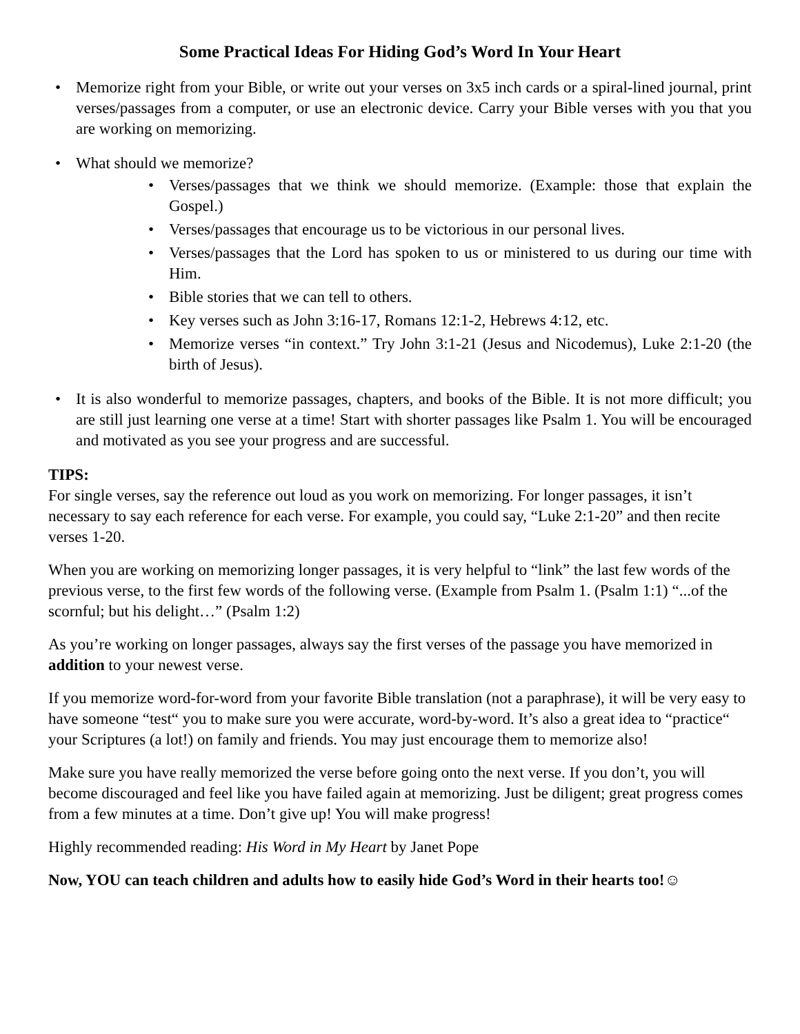Some Practical Ideas For Hiding God’s Word In Your Heart
• Memorize right from your Bible, or write out your verses on 3x5 inch cards or a spiral-lined journal, print verses/passages from a computer, or use an electronic device. Carry your Bible verses with you that you are working on memorizing.
• What should we memorize?
• Verses/passages that we think we should memorize. (Example: those that explain the Gospel.)
• Verses/passages that encourage us to be victorious in our personal lives.
• Verses/passages that the Lord has spoken to us or ministered to us during our time with Him.
• Bible stories that we can tell to others.
• Key verses such as John 3:16-17, Romans 12:1-2, Hebrews 4:12, etc.
• Memorize verses “in context.” Try John 3:1-21 (Jesus and Nicodemus), Luke 2:1-20 (the birth of Jesus).
• It is also wonderful to memorize passages, chapters, and books of the Bible. It is not more difficult; you are still just learning one verse at a time! Start with shorter passages like Psalm 1. You will be encouraged and motivated as you see your progress and are successful.
TIPS:
For single verses, say the reference out loud as you work on memorizing. For longer passages, it isn’t necessary to say each reference for each verse. For example, you could say, “Luke 2:1-20” and then recite verses 1-20.
When you are working on memorizing longer passages, it is very helpful to “link” the last few words of the previous verse, to the first few words of the following verse. (Example from Psalm 1. (Psalm 1:1) “...of the scornful; but his delight…” (Psalm 1:2)
As you’re working on longer passages, always say the first verses of the passage you have memorized in addition to your newest verse.
If you memorize word-for-word from your favorite Bible translation (not a paraphrase), it will be very easy to have someone “test“ you to make sure you were accurate, word-by-word. It’s also a great idea to “practice“ your Scriptures (a lot!) on family and friends. You may just encourage them to memorize also!
Make sure you have really memorized the verse before going onto the next verse. If you don’t, you will become discouraged and feel like you have failed again at memorizing. Just be diligent; great progress comes from a few minutes at a time. Don’t give up! You will make progress!
Highly recommended reading: His Word in My Heart by Janet Pope
Now, YOU can teach children and adults how to easily hide God’s Word in their hearts too!☺